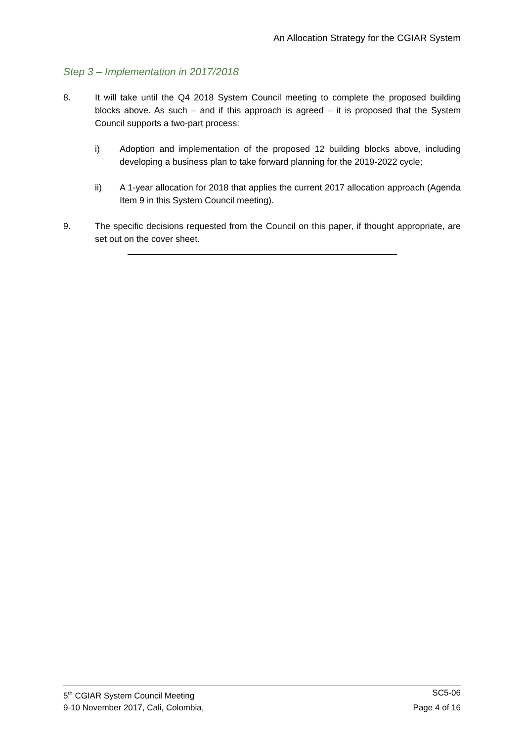An Allocation Strategy for the CGIAR System
Step 3 – Implementation in 2017/2018
8. It will take until the Q4 2018 System Council meeting to complete the proposed building blocks above. As such – and if this approach is agreed – it is proposed that the System Council supports a two-part process:
i) Adoption and implementation of the proposed 12 building blocks above, including developing a business plan to take forward planning for the 2019-2022 cycle;
ii) A 1-year allocation for 2018 that applies the current 2017 allocation approach (Agenda Item 9 in this System Council meeting).
9. The specific decisions requested from the Council on this paper, if thought appropriate, are set out on the cover sheet.
5<sup>th</sup> CGIAR System Council Meeting SC5-06
9-10 November 2017, Cali, Colombia, Page 4 of 16